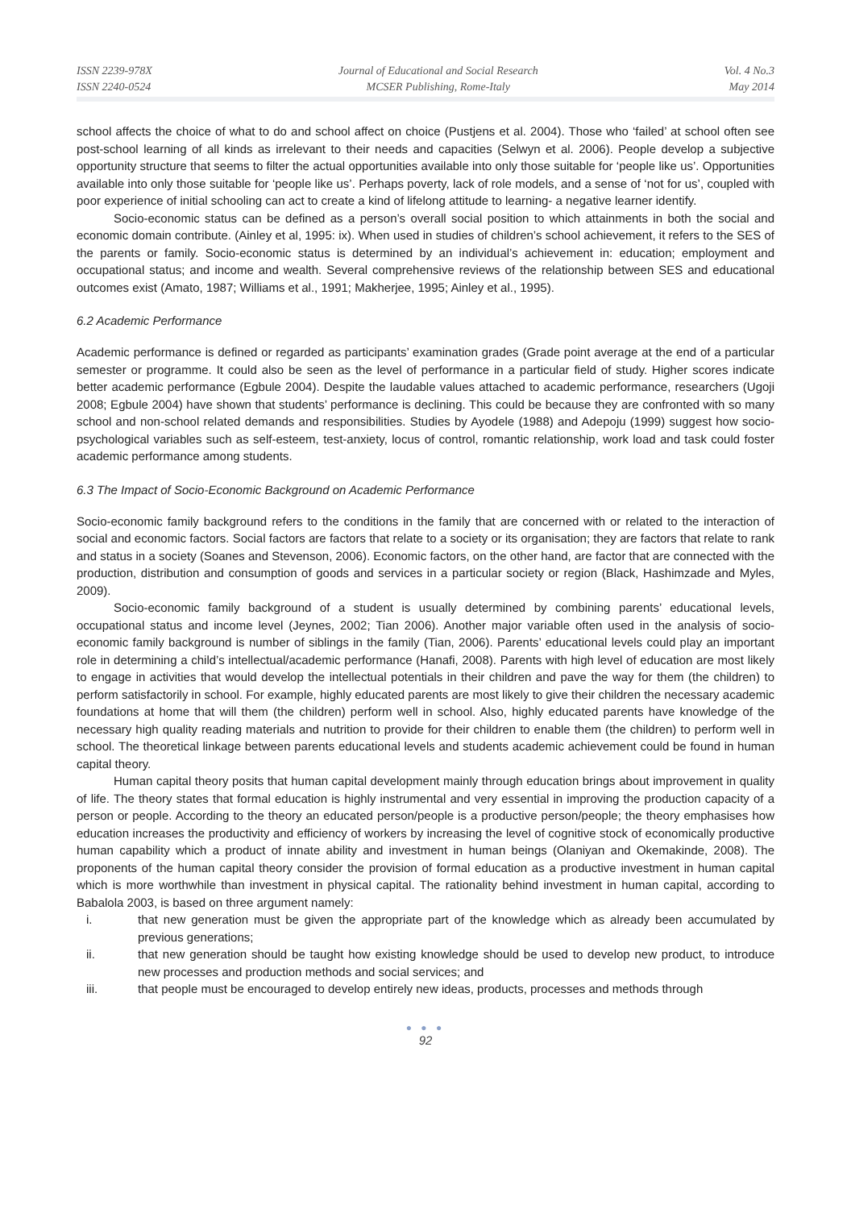ISSN 2239-978X
ISSN 2240-0524
Journal of Educational and Social Research
MCSER Publishing, Rome-Italy
Vol. 4 No.3
May 2014
school affects the choice of what to do and school affect on choice (Pustjens et al. 2004). Those who ‘failed’ at school often see post-school learning of all kinds as irrelevant to their needs and capacities (Selwyn et al. 2006). People develop a subjective opportunity structure that seems to filter the actual opportunities available into only those suitable for ‘people like us’. Opportunities available into only those suitable for ‘people like us’. Perhaps poverty, lack of role models, and a sense of ‘not for us’, coupled with poor experience of initial schooling can act to create a kind of lifelong attitude to learning- a negative learner identify.
Socio-economic status can be defined as a person’s overall social position to which attainments in both the social and economic domain contribute. (Ainley et al, 1995: ix). When used in studies of children’s school achievement, it refers to the SES of the parents or family. Socio-economic status is determined by an individual’s achievement in: education; employment and occupational status; and income and wealth. Several comprehensive reviews of the relationship between SES and educational outcomes exist (Amato, 1987; Williams et al., 1991; Makherjee, 1995; Ainley et al., 1995).
6.2 Academic Performance
Academic performance is defined or regarded as participants’ examination grades (Grade point average at the end of a particular semester or programme. It could also be seen as the level of performance in a particular field of study. Higher scores indicate better academic performance (Egbule 2004). Despite the laudable values attached to academic performance, researchers (Ugoji 2008; Egbule 2004) have shown that students’ performance is declining. This could be because they are confronted with so many school and non-school related demands and responsibilities. Studies by Ayodele (1988) and Adepoju (1999) suggest how socio-psychological variables such as self-esteem, test-anxiety, locus of control, romantic relationship, work load and task could foster academic performance among students.
6.3 The Impact of Socio-Economic Background on Academic Performance
Socio-economic family background refers to the conditions in the family that are concerned with or related to the interaction of social and economic factors. Social factors are factors that relate to a society or its organisation; they are factors that relate to rank and status in a society (Soanes and Stevenson, 2006). Economic factors, on the other hand, are factor that are connected with the production, distribution and consumption of goods and services in a particular society or region (Black, Hashimzade and Myles, 2009).
Socio-economic family background of a student is usually determined by combining parents’ educational levels, occupational status and income level (Jeynes, 2002; Tian 2006). Another major variable often used in the analysis of socio-economic family background is number of siblings in the family (Tian, 2006). Parents’ educational levels could play an important role in determining a child’s intellectual/academic performance (Hanafi, 2008). Parents with high level of education are most likely to engage in activities that would develop the intellectual potentials in their children and pave the way for them (the children) to perform satisfactorily in school. For example, highly educated parents are most likely to give their children the necessary academic foundations at home that will them (the children) perform well in school. Also, highly educated parents have knowledge of the necessary high quality reading materials and nutrition to provide for their children to enable them (the children) to perform well in school. The theoretical linkage between parents educational levels and students academic achievement could be found in human capital theory.
Human capital theory posits that human capital development mainly through education brings about improvement in quality of life. The theory states that formal education is highly instrumental and very essential in improving the production capacity of a person or people. According to the theory an educated person/people is a productive person/people; the theory emphasises how education increases the productivity and efficiency of workers by increasing the level of cognitive stock of economically productive human capability which a product of innate ability and investment in human beings (Olaniyan and Okemakinde, 2008). The proponents of the human capital theory consider the provision of formal education as a productive investment in human capital which is more worthwhile than investment in physical capital. The rationality behind investment in human capital, according to Babalola 2003, is based on three argument namely:
i. that new generation must be given the appropriate part of the knowledge which as already been accumulated by previous generations;
ii. that new generation should be taught how existing knowledge should be used to develop new product, to introduce new processes and production methods and social services; and
iii. that people must be encouraged to develop entirely new ideas, products, processes and methods through
● ● ●
92